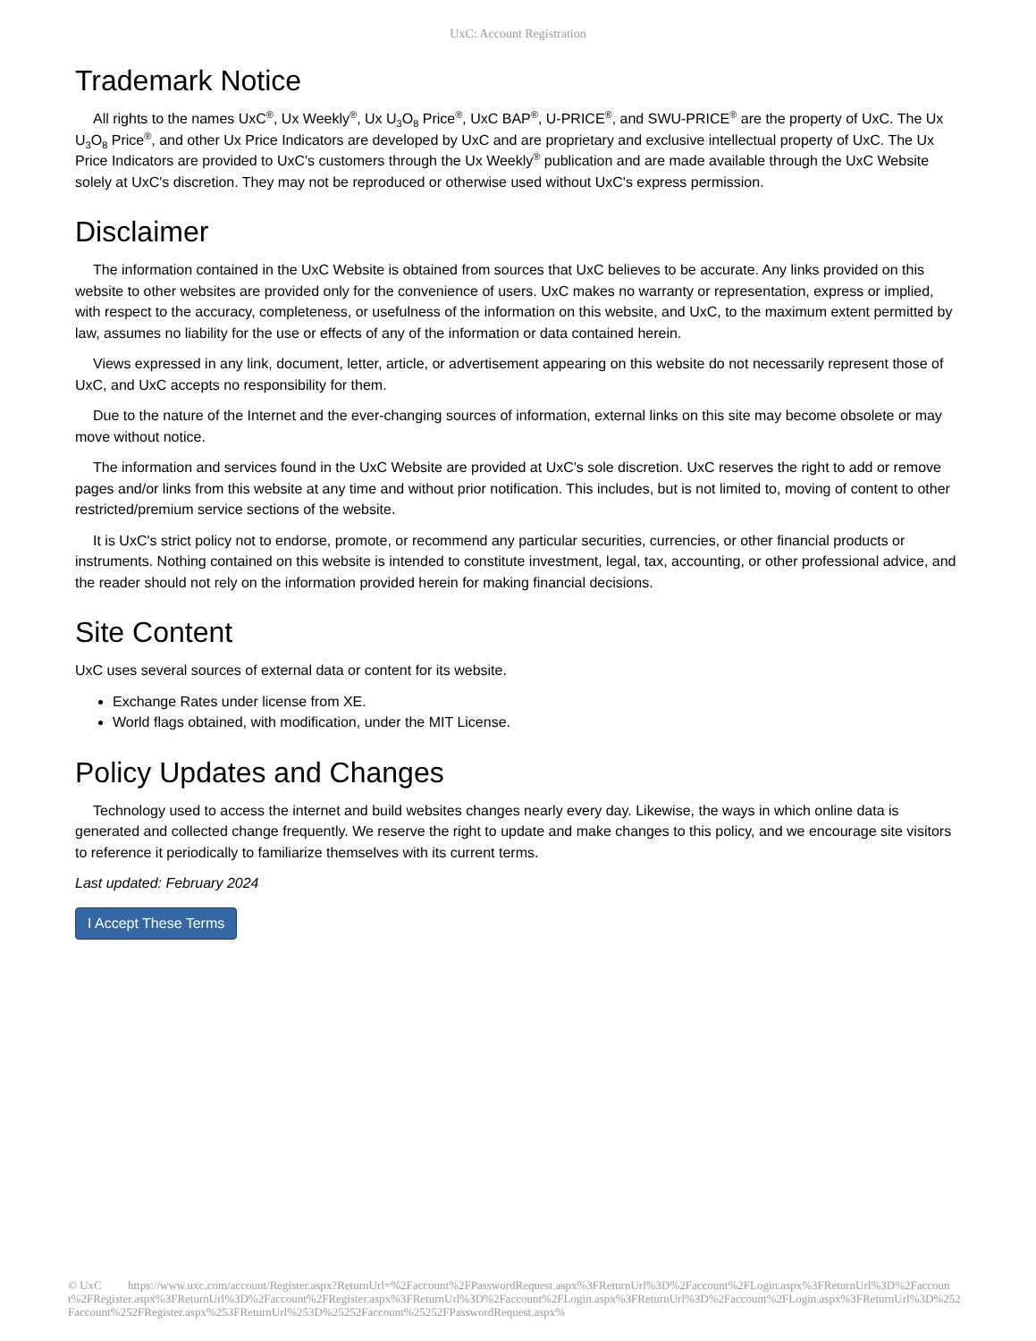UxC: Account Registration
Trademark Notice
All rights to the names UxC<sup>®</sup>, Ux Weekly<sup>®</sup>, Ux U<sub>3</sub>O<sub>8</sub> Price<sup>®</sup>, UxC BAP<sup>®</sup>, U-PRICE<sup>®</sup>, and SWU-PRICE<sup>®</sup> are the property of UxC. The Ux U<sub>3</sub>O<sub>8</sub> Price<sup>®</sup>, and other Ux Price Indicators are developed by UxC and are proprietary and exclusive intellectual property of UxC. The Ux Price Indicators are provided to UxC's customers through the Ux Weekly<sup>®</sup> publication and are made available through the UxC Website solely at UxC's discretion. They may not be reproduced or otherwise used without UxC's express permission.
Disclaimer
The information contained in the UxC Website is obtained from sources that UxC believes to be accurate. Any links provided on this website to other websites are provided only for the convenience of users. UxC makes no warranty or representation, express or implied, with respect to the accuracy, completeness, or usefulness of the information on this website, and UxC, to the maximum extent permitted by law, assumes no liability for the use or effects of any of the information or data contained herein.
Views expressed in any link, document, letter, article, or advertisement appearing on this website do not necessarily represent those of UxC, and UxC accepts no responsibility for them.
Due to the nature of the Internet and the ever-changing sources of information, external links on this site may become obsolete or may move without notice.
The information and services found in the UxC Website are provided at UxC's sole discretion. UxC reserves the right to add or remove pages and/or links from this website at any time and without prior notification. This includes, but is not limited to, moving of content to other restricted/premium service sections of the website.
It is UxC's strict policy not to endorse, promote, or recommend any particular securities, currencies, or other financial products or instruments. Nothing contained on this website is intended to constitute investment, legal, tax, accounting, or other professional advice, and the reader should not rely on the information provided herein for making financial decisions.
Site Content
UxC uses several sources of external data or content for its website.
Exchange Rates under license from XE.
World flags obtained, with modification, under the MIT License.
Policy Updates and Changes
Technology used to access the internet and build websites changes nearly every day. Likewise, the ways in which online data is generated and collected change frequently. We reserve the right to update and make changes to this policy, and we encourage site visitors to reference it periodically to familiarize themselves with its current terms.
Last updated: February 2024
I Accept These Terms
© UxC https://www.uxc.com/account/Register.aspx?ReturnUrl=%2Faccount%2FPasswordRequest.aspx%3FReturnUrl%3D%2Faccount%2FLogin.aspx%3FReturnUrl%3D%2Faccount%2FRegister.aspx%3FReturnUrl%3D%2Faccount%2FRegister.aspx%3FReturnUrl%3D%2Faccount%2FLogin.aspx%3FReturnUrl%3D%2Faccount%2FLogin.aspx%3FReturnUrl%3D%252Faccount%252FRegister.aspx%253FReturnUrl%253D%25252Faccount%25252FPasswordRequest.aspx%